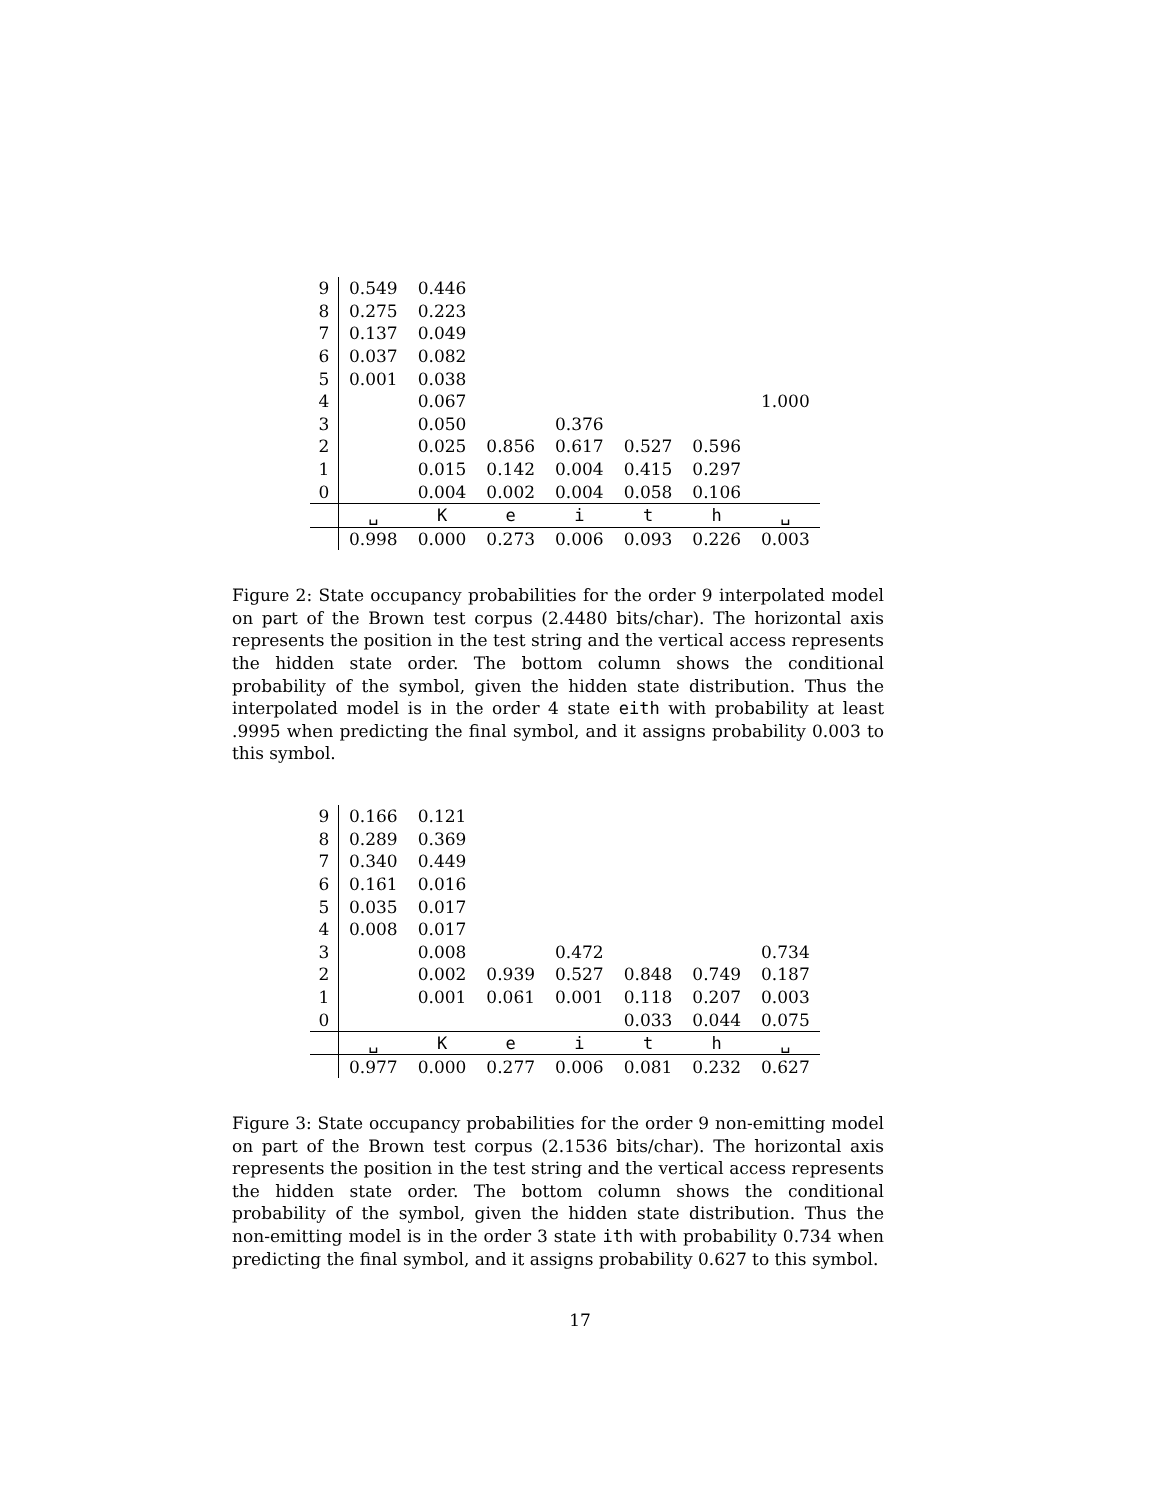| 9 | 0.549 | 0.446 | | | | | |
| 8 | 0.275 | 0.223 | | | | | |
| 7 | 0.137 | 0.049 | | | | | |
| 6 | 0.037 | 0.082 | | | | | |
| 5 | 0.001 | 0.038 | | | | | |
| 4 | | 0.067 | | | | | 1.000 |
| 3 | | 0.050 | | 0.376 | | | |
| 2 | | 0.025 | 0.856 | 0.617 | 0.527 | 0.596 | |
| 1 | | 0.015 | 0.142 | 0.004 | 0.415 | 0.297 | |
| 0 | | 0.004 | 0.002 | 0.004 | 0.058 | 0.106 | |
| | ␣ | K | e | i | t | h | ␣ |
| | 0.998 | 0.000 | 0.273 | 0.006 | 0.093 | 0.226 | 0.003 |
Figure 2: State occupancy probabilities for the order 9 interpolated model on part of the Brown test corpus (2.4480 bits/char). The horizontal axis represents the position in the test string and the vertical access represents the hidden state order. The bottom column shows the conditional probability of the symbol, given the hidden state distribution. Thus the interpolated model is in the order 4 state eith with probability at least .9995 when predicting the final symbol, and it assigns probability 0.003 to this symbol.
| 9 | 0.166 | 0.121 | | | | | |
| 8 | 0.289 | 0.369 | | | | | |
| 7 | 0.340 | 0.449 | | | | | |
| 6 | 0.161 | 0.016 | | | | | |
| 5 | 0.035 | 0.017 | | | | | |
| 4 | 0.008 | 0.017 | | | | | |
| 3 | | 0.008 | | 0.472 | | | 0.734 |
| 2 | | 0.002 | 0.939 | 0.527 | 0.848 | 0.749 | 0.187 |
| 1 | | 0.001 | 0.061 | 0.001 | 0.118 | 0.207 | 0.003 |
| 0 | | | | | 0.033 | 0.044 | 0.075 |
| | ␣ | K | e | i | t | h | ␣ |
| | 0.977 | 0.000 | 0.277 | 0.006 | 0.081 | 0.232 | 0.627 |
Figure 3: State occupancy probabilities for the order 9 non-emitting model on part of the Brown test corpus (2.1536 bits/char). The horizontal axis represents the position in the test string and the vertical access represents the hidden state order. The bottom column shows the conditional probability of the symbol, given the hidden state distribution. Thus the non-emitting model is in the order 3 state ith with probability 0.734 when predicting the final symbol, and it assigns probability 0.627 to this symbol.
17